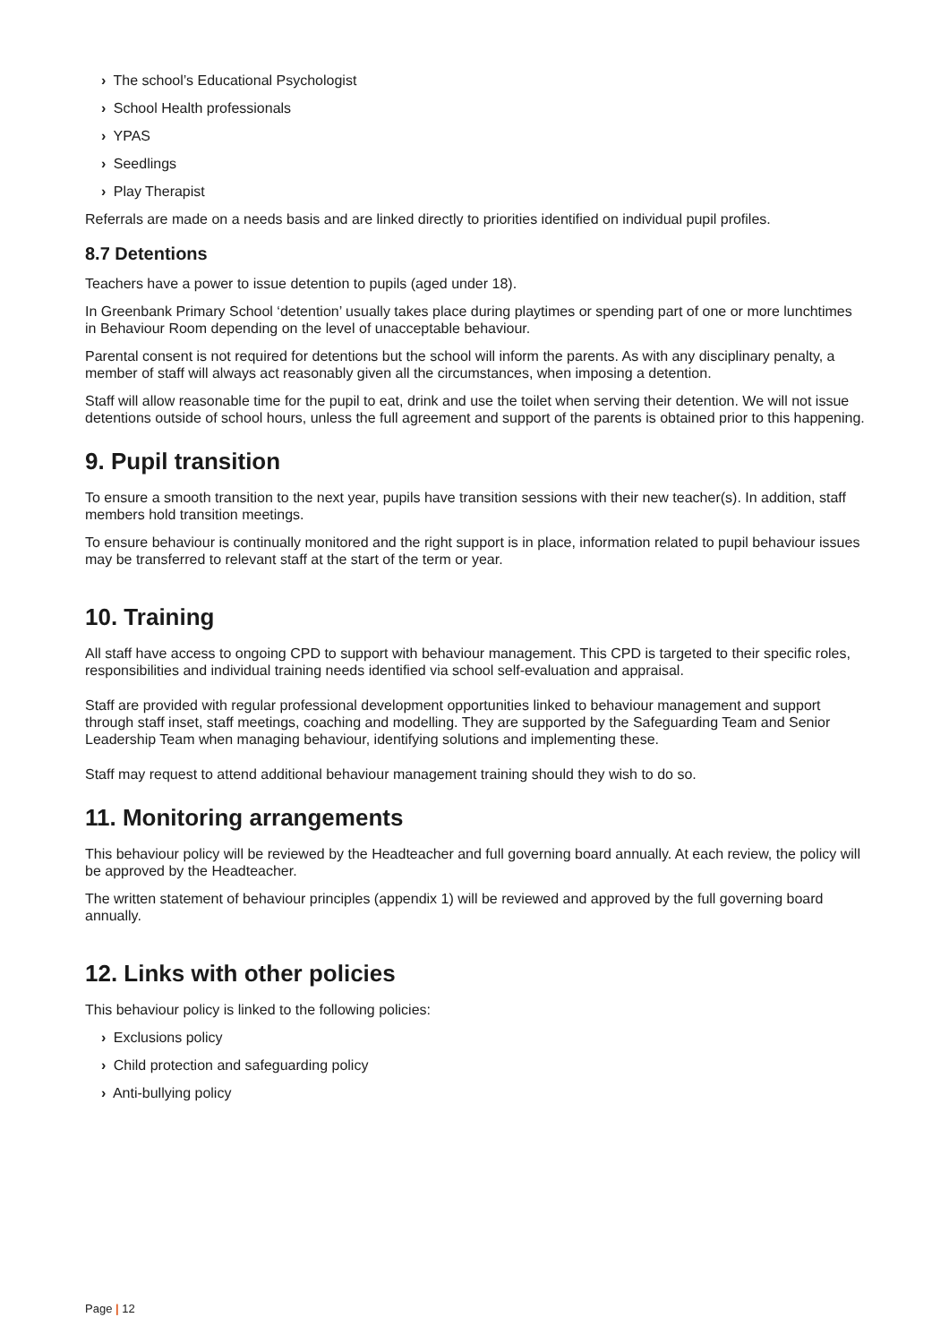› The school’s Educational Psychologist
› School Health professionals
› YPAS
› Seedlings
› Play Therapist
Referrals are made on a needs basis and are linked directly to priorities identified on individual pupil profiles.
8.7 Detentions
Teachers have a power to issue detention to pupils (aged under 18).
In Greenbank Primary School ‘detention’ usually takes place during playtimes or spending part of one or more lunchtimes in Behaviour Room depending on the level of unacceptable behaviour.
Parental consent is not required for detentions but the school will inform the parents. As with any disciplinary penalty, a member of staff will always act reasonably given all the circumstances, when imposing a detention.
Staff will allow reasonable time for the pupil to eat, drink and use the toilet when serving their detention. We will not issue detentions outside of school hours, unless the full agreement and support of the parents is obtained prior to this happening.
9. Pupil transition
To ensure a smooth transition to the next year, pupils have transition sessions with their new teacher(s). In addition, staff members hold transition meetings.
To ensure behaviour is continually monitored and the right support is in place, information related to pupil behaviour issues may be transferred to relevant staff at the start of the term or year.
10. Training
All staff have access to ongoing CPD to support with behaviour management. This CPD is targeted to their specific roles, responsibilities and individual training needs identified via school self-evaluation and appraisal.
Staff are provided with regular professional development opportunities linked to behaviour management and support through staff inset, staff meetings, coaching and modelling. They are supported by the Safeguarding Team and Senior Leadership Team when managing behaviour, identifying solutions and implementing these.
Staff may request to attend additional behaviour management training should they wish to do so.
11. Monitoring arrangements
This behaviour policy will be reviewed by the Headteacher and full governing board annually. At each review, the policy will be approved by the Headteacher.
The written statement of behaviour principles (appendix 1) will be reviewed and approved by the full governing board annually.
12. Links with other policies
This behaviour policy is linked to the following policies:
› Exclusions policy
› Child protection and safeguarding policy
› Anti-bullying policy
Page | 12